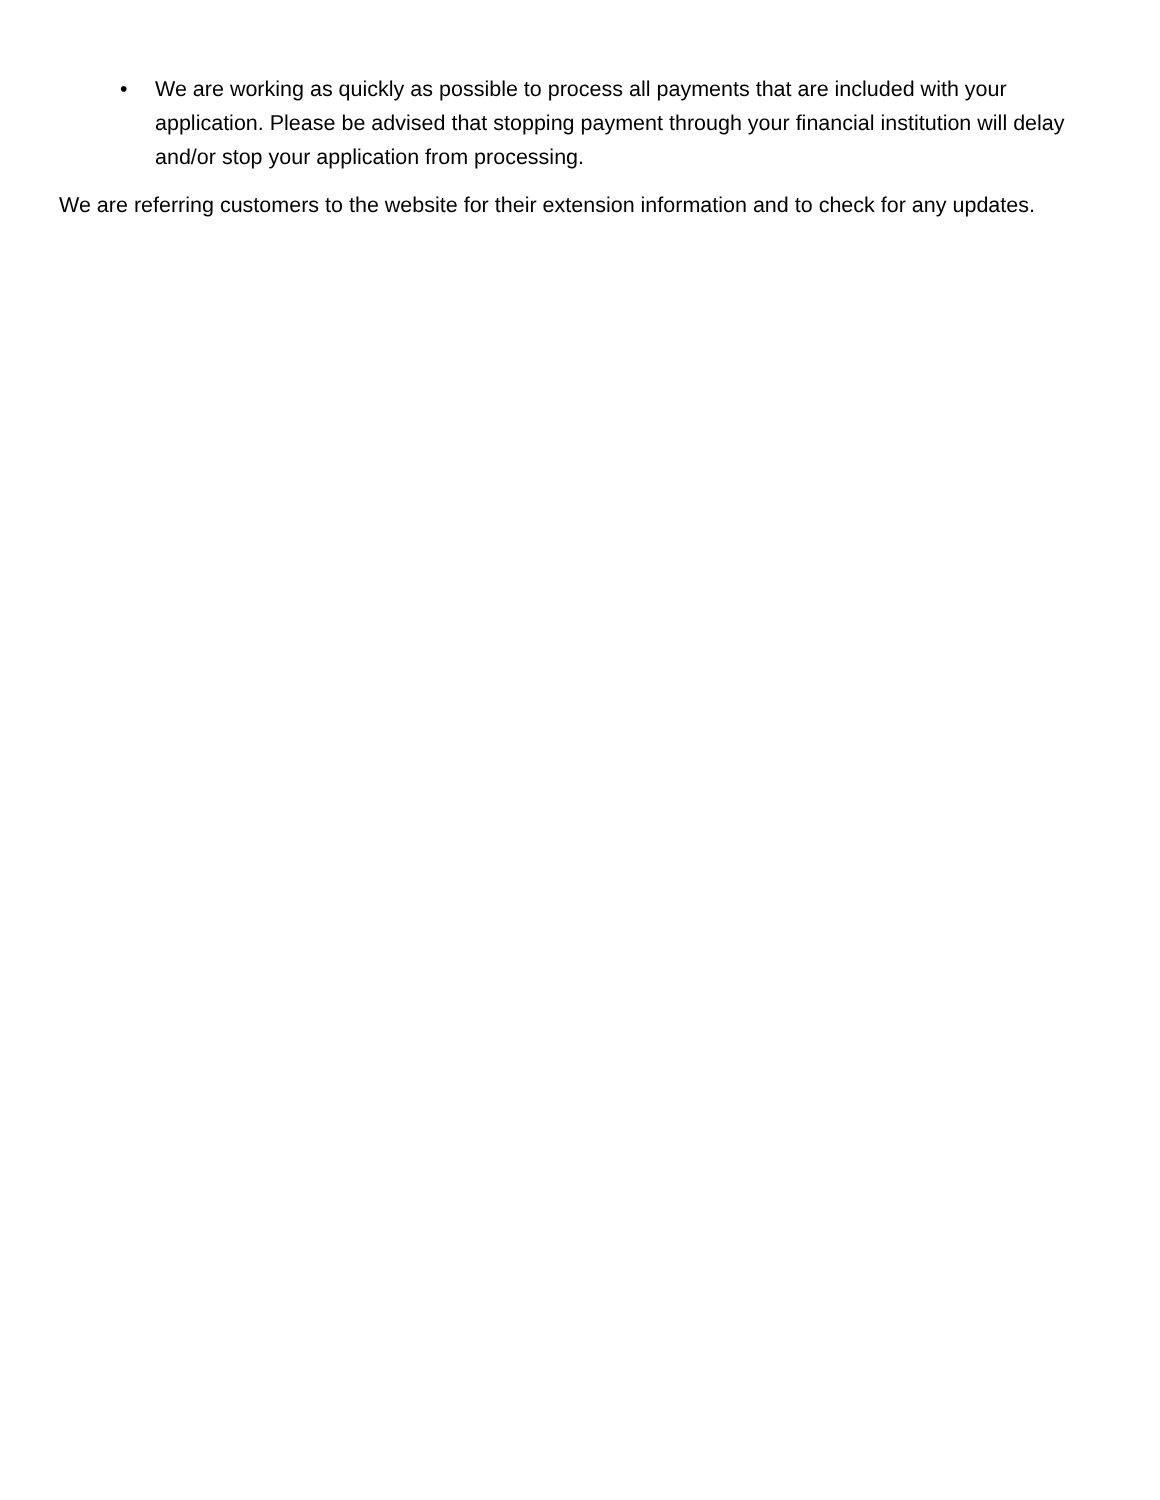• We are working as quickly as possible to process all payments that are included with your application. Please be advised that stopping payment through your financial institution will delay and/or stop your application from processing.
We are referring customers to the website for their extension information and to check for any updates.